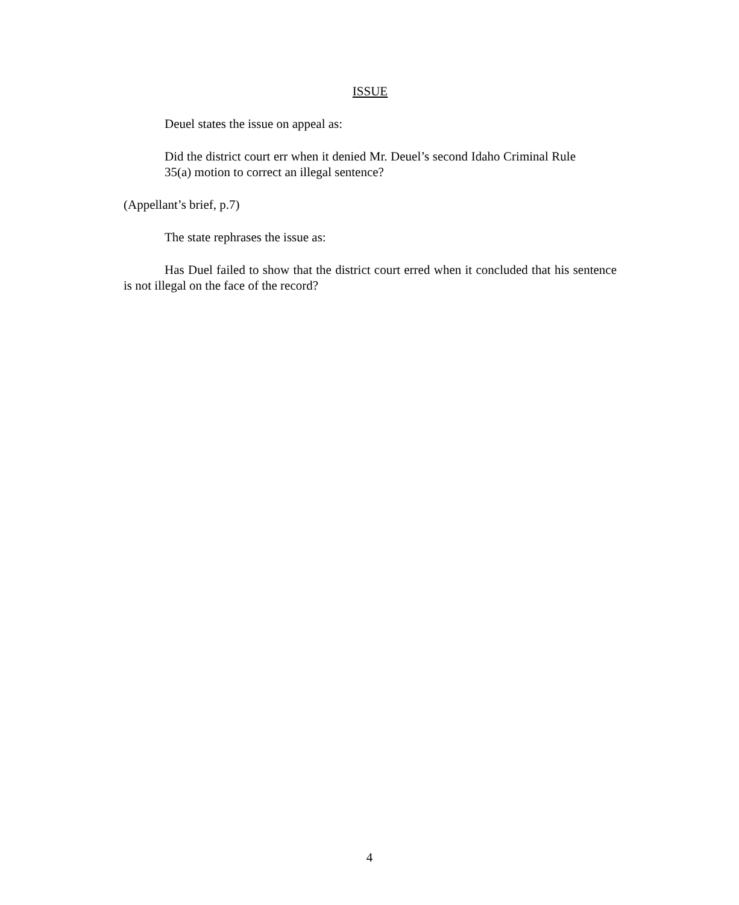ISSUE
Deuel states the issue on appeal as:
Did the district court err when it denied Mr. Deuel’s second Idaho Criminal Rule 35(a) motion to correct an illegal sentence?
(Appellant’s brief, p.7)
The state rephrases the issue as:
Has Duel failed to show that the district court erred when it concluded that his sentence is not illegal on the face of the record?
4